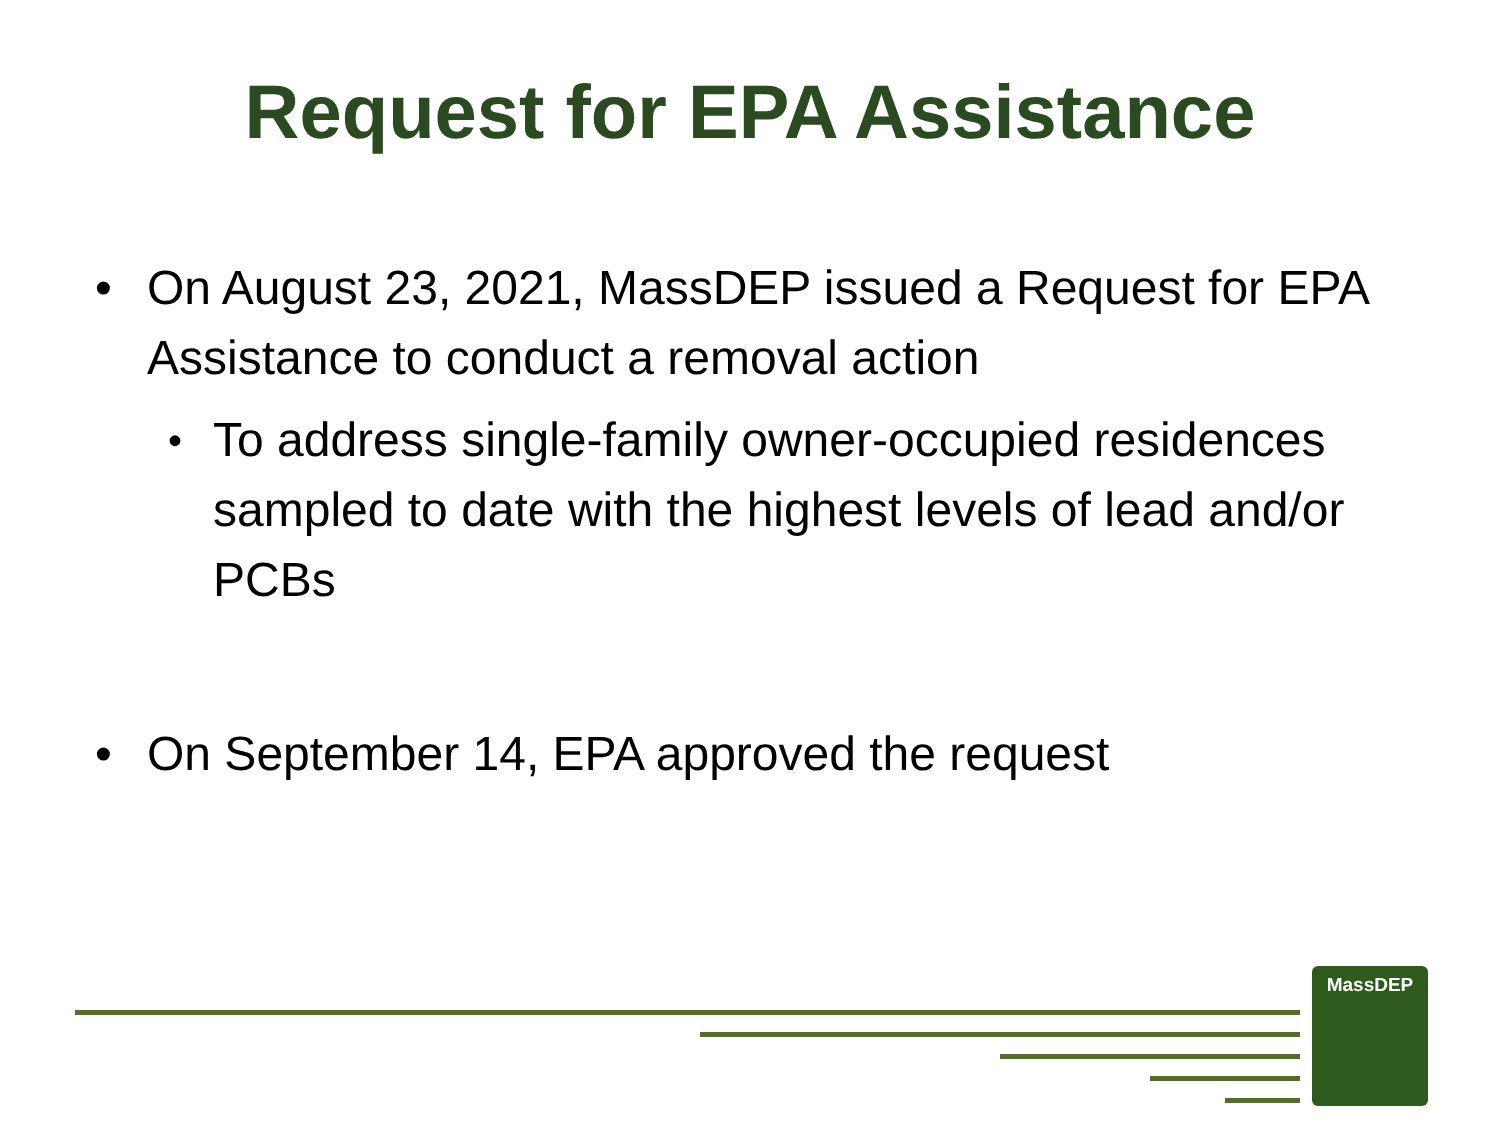Request for EPA Assistance
• On August 23, 2021, MassDEP issued a Request for EPA Assistance to conduct a removal action
• To address single-family owner-occupied residences sampled to date with the highest levels of lead and/or PCBs
• On September 14, EPA approved the request
MassDEP